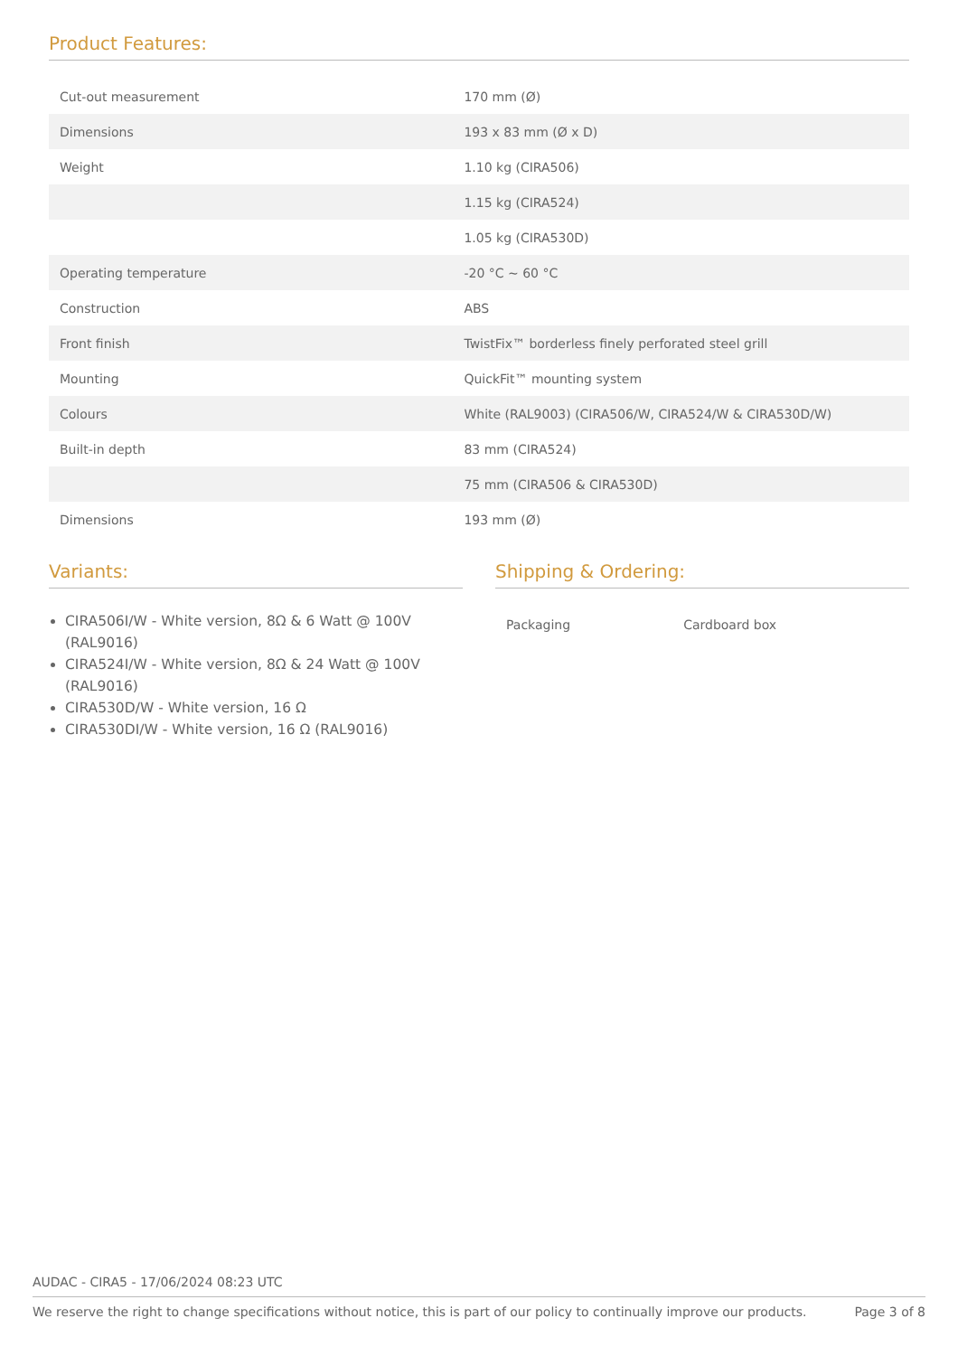Product Features:
| Cut-out measurement | 170 mm (Ø) |
| Dimensions | 193 x 83 mm (Ø x D) |
| Weight | 1.10 kg (CIRA506) |
| | 1.15 kg (CIRA524) |
| | 1.05 kg (CIRA530D) |
| Operating temperature | -20 °C ~ 60 °C |
| Construction | ABS |
| Front finish | TwistFix™ borderless finely perforated steel grill |
| Mounting | QuickFit™ mounting system |
| Colours | White (RAL9003) (CIRA506/W, CIRA524/W & CIRA530D/W) |
| Built-in depth | 83 mm (CIRA524) |
| | 75 mm (CIRA506 & CIRA530D) |
| Dimensions | 193 mm (Ø) |
Variants:
CIRA506I/W - White version, 8Ω & 6 Watt @ 100V (RAL9016)
CIRA524I/W - White version, 8Ω & 24 Watt @ 100V (RAL9016)
CIRA530D/W - White version, 16 Ω
CIRA530DI/W - White version, 16 Ω (RAL9016)
Shipping & Ordering:
| Packaging | Cardboard box |
AUDAC - CIRA5 - 17/06/2024 08:23 UTC
We reserve the right to change specifications without notice, this is part of our policy to continually improve our products. Page 3 of 8